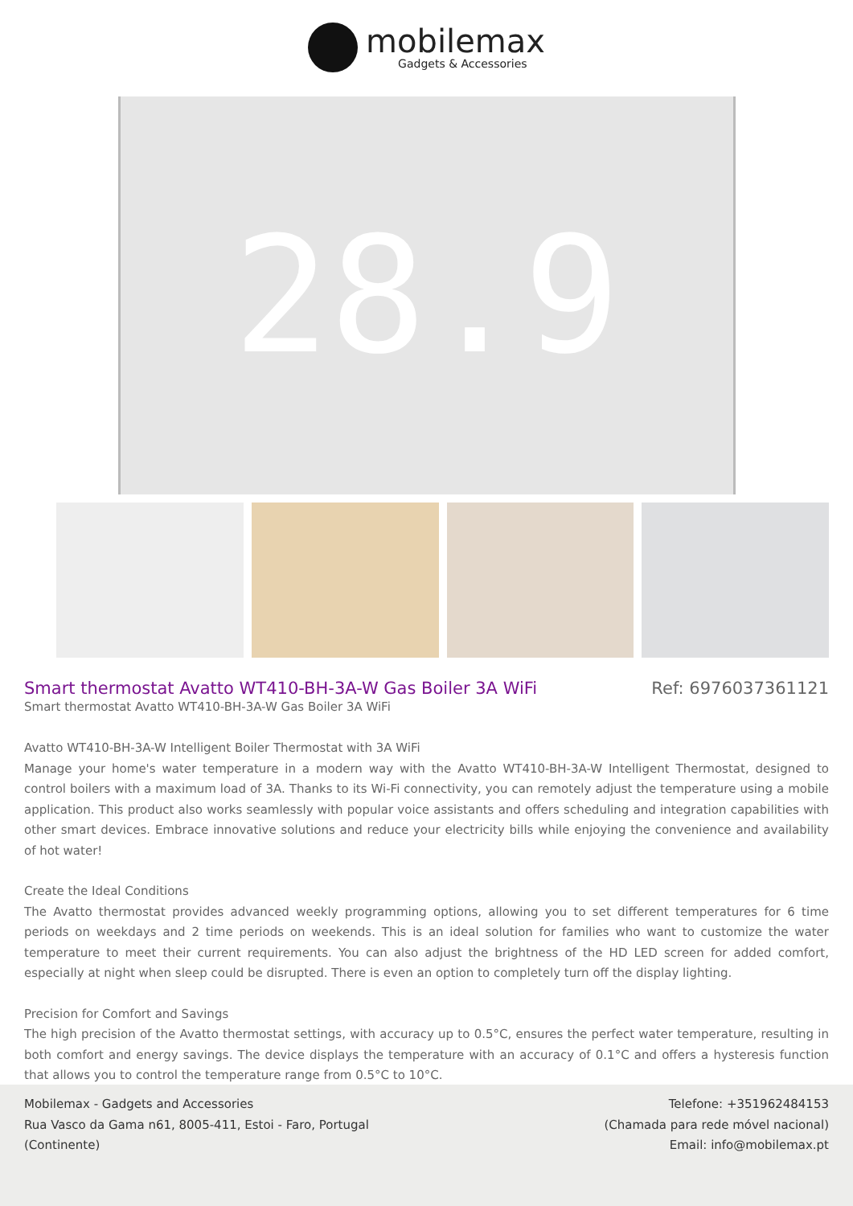mobilemax
Gadgets & Accessories
28.9
Smart thermostat Avatto WT410-BH-3A-W Gas Boiler 3A WiFi Ref: 6976037361121
Smart thermostat Avatto WT410-BH-3A-W Gas Boiler 3A WiFi
Avatto WT410-BH-3A-W Intelligent Boiler Thermostat with 3A WiFi
Manage your home's water temperature in a modern way with the Avatto WT410-BH-3A-W Intelligent Thermostat, designed to control boilers with a maximum load of 3A. Thanks to its Wi-Fi connectivity, you can remotely adjust the temperature using a mobile application. This product also works seamlessly with popular voice assistants and offers scheduling and integration capabilities with other smart devices. Embrace innovative solutions and reduce your electricity bills while enjoying the convenience and availability of hot water!
Create the Ideal Conditions
The Avatto thermostat provides advanced weekly programming options, allowing you to set different temperatures for 6 time periods on weekdays and 2 time periods on weekends. This is an ideal solution for families who want to customize the water temperature to meet their current requirements. You can also adjust the brightness of the HD LED screen for added comfort, especially at night when sleep could be disrupted. There is even an option to completely turn off the display lighting.
Precision for Comfort and Savings
The high precision of the Avatto thermostat settings, with accuracy up to 0.5°C, ensures the perfect water temperature, resulting in both comfort and energy savings. The device displays the temperature with an accuracy of 0.1°C and offers a hysteresis function that allows you to control the temperature range from 0.5°C to 10°C.
Mobilemax - Gadgets and Accessories
Rua Vasco da Gama n61, 8005-411, Estoi - Faro, Portugal
(Continente)
Telefone: +351962484153
(Chamada para rede móvel nacional)
Email: info@mobilemax.pt